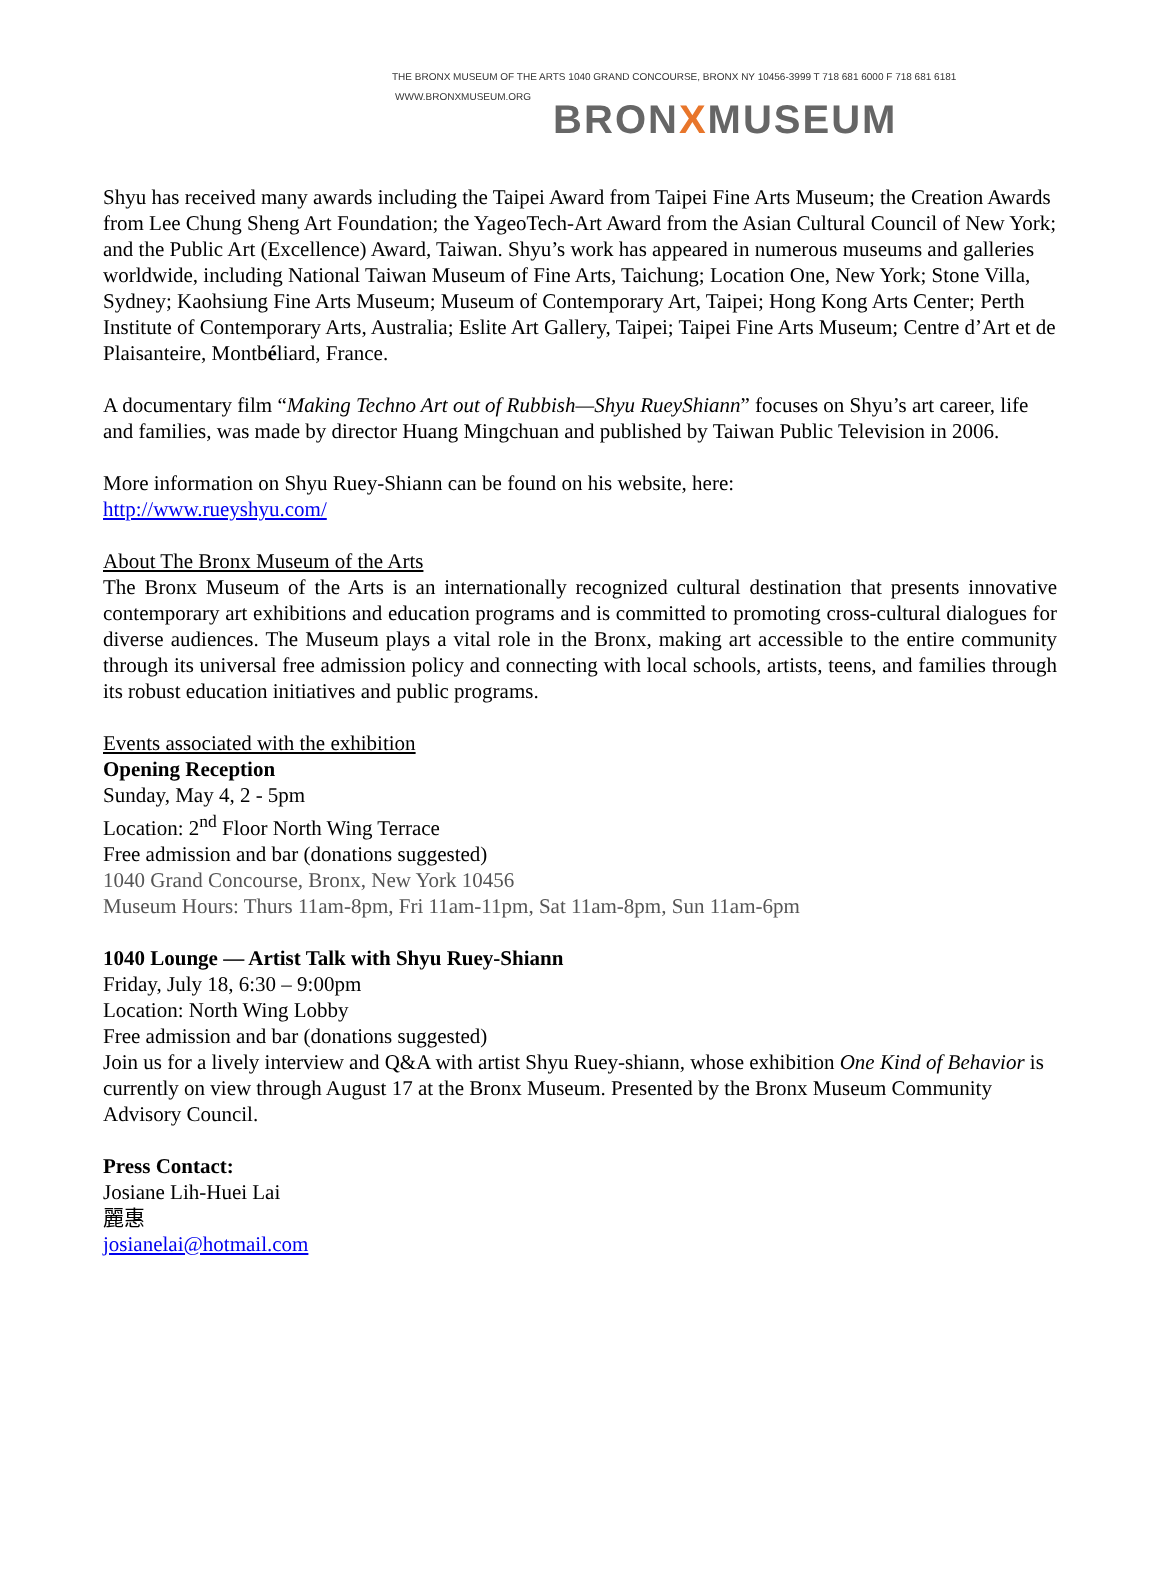THE BRONX MUSEUM OF THE ARTS 1040 GRAND CONCOURSE, BRONX NY 10456-3999 T 718 681 6000 F 718 681 6181
WWW.BRONXMUSEUM.ORG BRONXMUSEUM
Shyu has received many awards including the Taipei Award from Taipei Fine Arts Museum; the Creation Awards from Lee Chung Sheng Art Foundation; the YageoTech-Art Award from the Asian Cultural Council of New York; and the Public Art (Excellence) Award, Taiwan. Shyu’s work has appeared in numerous museums and galleries worldwide, including National Taiwan Museum of Fine Arts, Taichung; Location One, New York; Stone Villa, Sydney; Kaohsiung Fine Arts Museum; Museum of Contemporary Art, Taipei; Hong Kong Arts Center; Perth Institute of Contemporary Arts, Australia; Eslite Art Gallery, Taipei; Taipei Fine Arts Museum; Centre d’Art et de Plaisanteire, Montbéliard, France.
A documentary film “Making Techno Art out of Rubbish—Shyu RueyShiann” focuses on Shyu’s art career, life and families, was made by director Huang Mingchuan and published by Taiwan Public Television in 2006.
More information on Shyu Ruey-Shiann can be found on his website, here:
http://www.rueyshyu.com/
About The Bronx Museum of the Arts
The Bronx Museum of the Arts is an internationally recognized cultural destination that presents innovative contemporary art exhibitions and education programs and is committed to promoting cross-cultural dialogues for diverse audiences. The Museum plays a vital role in the Bronx, making art accessible to the entire community through its universal free admission policy and connecting with local schools, artists, teens, and families through its robust education initiatives and public programs.
Events associated with the exhibition
Opening Reception
Sunday, May 4, 2 - 5pm
Location: 2<sup>nd</sup> Floor North Wing Terrace
Free admission and bar (donations suggested)
1040 Grand Concourse, Bronx, New York 10456
Museum Hours: Thurs 11am-8pm, Fri 11am-11pm, Sat 11am-8pm, Sun 11am-6pm
1040 Lounge — Artist Talk with Shyu Ruey-Shiann
Friday, July 18, 6:30 – 9:00pm
Location: North Wing Lobby
Free admission and bar (donations suggested)
Join us for a lively interview and Q&A with artist Shyu Ruey-shiann, whose exhibition One Kind of Behavior is currently on view through August 17 at the Bronx Museum. Presented by the Bronx Museum Community Advisory Council.
Press Contact:
Josiane Lih-Huei Lai
麗惠
josianelai@hotmail.com